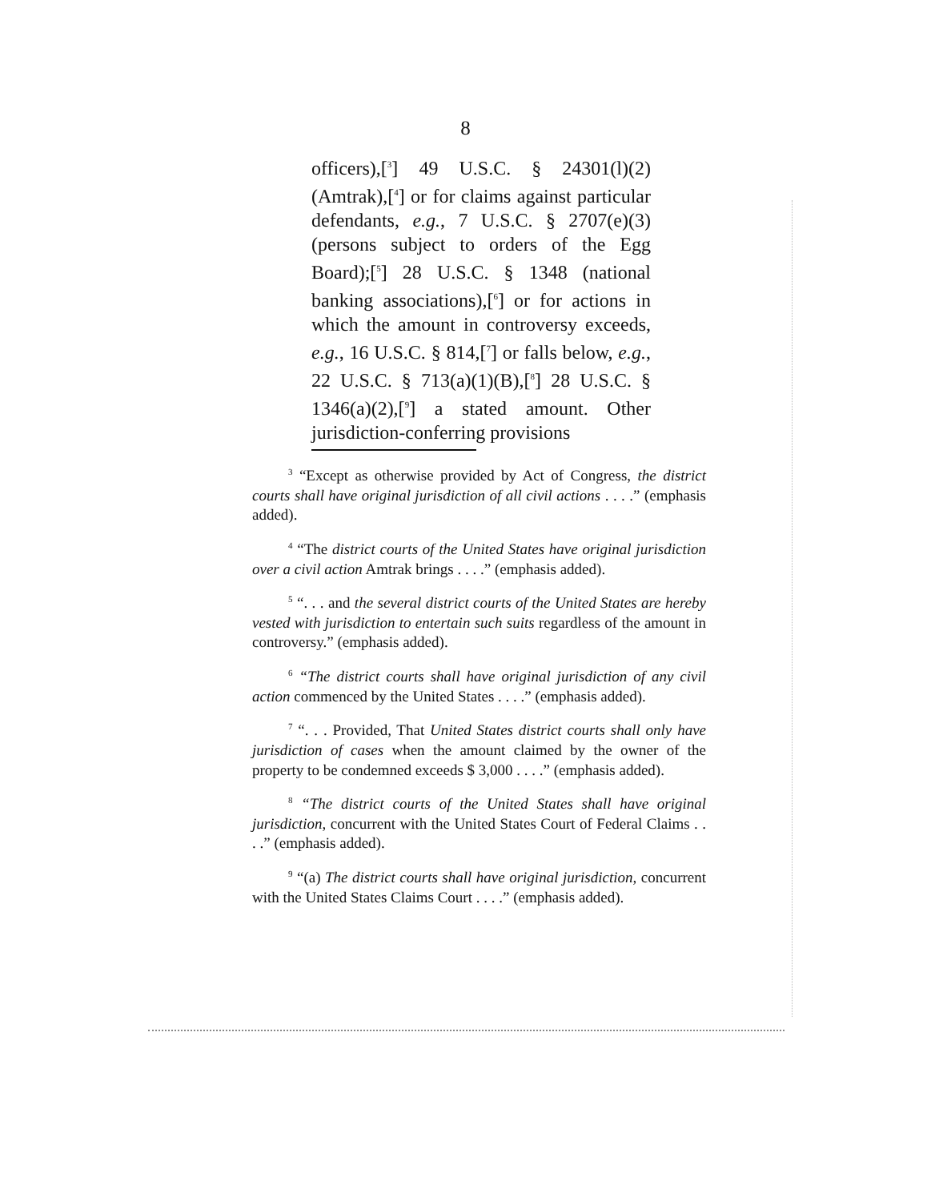8
officers),[<sup>3</sup>] 49 U.S.C. § 24301(l)(2) (Amtrak),[<sup>4</sup>] or for claims against particular defendants, e.g., 7 U.S.C. § 2707(e)(3) (persons subject to orders of the Egg Board);[<sup>5</sup>] 28 U.S.C. § 1348 (national banking associations),[<sup>6</sup>] or for actions in which the amount in controversy exceeds, e.g., 16 U.S.C. § 814,[<sup>7</sup>] or falls below, e.g., 22 U.S.C. § 713(a)(1)(B),[<sup>8</sup>] 28 U.S.C. § 1346(a)(2),[<sup>9</sup>] a stated amount. Other jurisdiction-conferring provisions
<sup>3</sup> “Except as otherwise provided by Act of Congress, the district courts shall have original jurisdiction of all civil actions . . . .” (emphasis added).
<sup>4</sup> “The district courts of the United States have original jurisdiction over a civil action Amtrak brings . . . .” (emphasis added).
<sup>5</sup> “. . . and the several district courts of the United States are hereby vested with jurisdiction to entertain such suits regardless of the amount in controversy.” (emphasis added).
<sup>6</sup> “The district courts shall have original jurisdiction of any civil action commenced by the United States . . . .” (emphasis added).
<sup>7</sup> “. . . Provided, That United States district courts shall only have jurisdiction of cases when the amount claimed by the owner of the property to be condemned exceeds $ 3,000 . . . .” (emphasis added).
<sup>8</sup> “The district courts of the United States shall have original jurisdiction, concurrent with the United States Court of Federal Claims . . . .” (emphasis added).
<sup>9</sup> “(a) The district courts shall have original jurisdiction, concurrent with the United States Claims Court . . . .” (emphasis added).